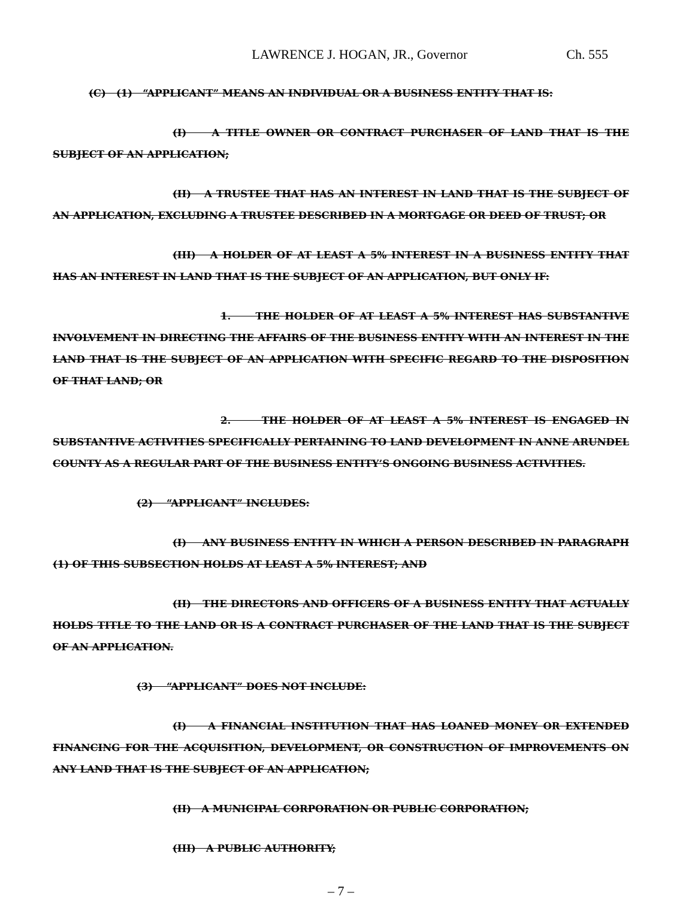LAWRENCE J. HOGAN, JR., Governor Ch. 555
(C) (1) “APPLICANT” MEANS AN INDIVIDUAL OR A BUSINESS ENTITY THAT IS:
(I) A TITLE OWNER OR CONTRACT PURCHASER OF LAND THAT IS THE SUBJECT OF AN APPLICATION;
(II) A TRUSTEE THAT HAS AN INTEREST IN LAND THAT IS THE SUBJECT OF AN APPLICATION, EXCLUDING A TRUSTEE DESCRIBED IN A MORTGAGE OR DEED OF TRUST; OR
(III) A HOLDER OF AT LEAST A 5% INTEREST IN A BUSINESS ENTITY THAT HAS AN INTEREST IN LAND THAT IS THE SUBJECT OF AN APPLICATION, BUT ONLY IF:
1. THE HOLDER OF AT LEAST A 5% INTEREST HAS SUBSTANTIVE INVOLVEMENT IN DIRECTING THE AFFAIRS OF THE BUSINESS ENTITY WITH AN INTEREST IN THE LAND THAT IS THE SUBJECT OF AN APPLICATION WITH SPECIFIC REGARD TO THE DISPOSITION OF THAT LAND; OR
2. THE HOLDER OF AT LEAST A 5% INTEREST IS ENGAGED IN SUBSTANTIVE ACTIVITIES SPECIFICALLY PERTAINING TO LAND DEVELOPMENT IN ANNE ARUNDEL COUNTY AS A REGULAR PART OF THE BUSINESS ENTITY’S ONGOING BUSINESS ACTIVITIES.
(2) “APPLICANT” INCLUDES:
(I) ANY BUSINESS ENTITY IN WHICH A PERSON DESCRIBED IN PARAGRAPH (1) OF THIS SUBSECTION HOLDS AT LEAST A 5% INTEREST; AND
(II) THE DIRECTORS AND OFFICERS OF A BUSINESS ENTITY THAT ACTUALLY HOLDS TITLE TO THE LAND OR IS A CONTRACT PURCHASER OF THE LAND THAT IS THE SUBJECT OF AN APPLICATION.
(3) “APPLICANT” DOES NOT INCLUDE:
(I) A FINANCIAL INSTITUTION THAT HAS LOANED MONEY OR EXTENDED FINANCING FOR THE ACQUISITION, DEVELOPMENT, OR CONSTRUCTION OF IMPROVEMENTS ON ANY LAND THAT IS THE SUBJECT OF AN APPLICATION;
(II) A MUNICIPAL CORPORATION OR PUBLIC CORPORATION;
(III) A PUBLIC AUTHORITY;
– 7 –